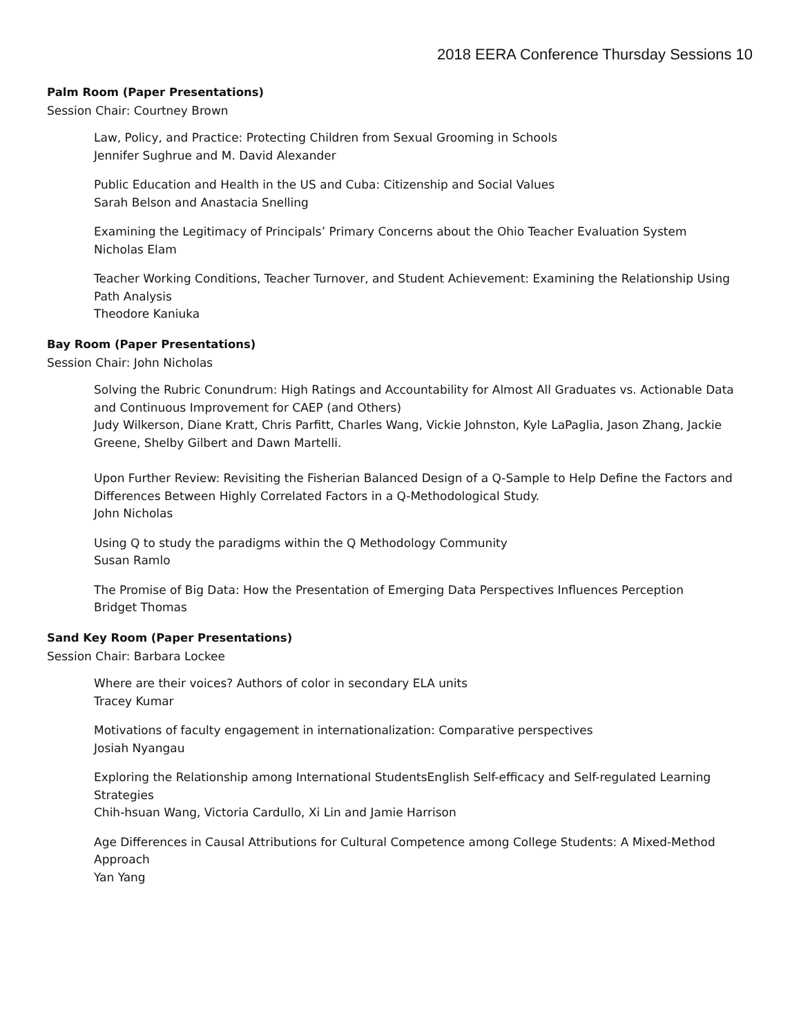2018 EERA Conference Thursday Sessions 10
Palm Room (Paper Presentations)
Session Chair: Courtney Brown
Law, Policy, and Practice: Protecting Children from Sexual Grooming in Schools
Jennifer Sughrue and M. David Alexander
Public Education and Health in the US and Cuba: Citizenship and Social Values
Sarah Belson and Anastacia Snelling
Examining the Legitimacy of Principals’ Primary Concerns about the Ohio Teacher Evaluation System
Nicholas Elam
Teacher Working Conditions, Teacher Turnover, and Student Achievement: Examining the Relationship Using Path Analysis
Theodore Kaniuka
Bay Room (Paper Presentations)
Session Chair: John Nicholas
Solving the Rubric Conundrum: High Ratings and Accountability for Almost All Graduates vs. Actionable Data and Continuous Improvement for CAEP (and Others)
Judy Wilkerson, Diane Kratt, Chris Parfitt, Charles Wang, Vickie Johnston, Kyle LaPaglia, Jason Zhang, Jackie Greene, Shelby Gilbert and Dawn Martelli.
Upon Further Review: Revisiting the Fisherian Balanced Design of a Q-Sample to Help Define the Factors and Differences Between Highly Correlated Factors in a Q-Methodological Study.
John Nicholas
Using Q to study the paradigms within the Q Methodology Community
Susan Ramlo
The Promise of Big Data: How the Presentation of Emerging Data Perspectives Influences Perception
Bridget Thomas
Sand Key Room (Paper Presentations)
Session Chair: Barbara Lockee
Where are their voices? Authors of color in secondary ELA units
Tracey Kumar
Motivations of faculty engagement in internationalization: Comparative perspectives
Josiah Nyangau
Exploring the Relationship among International StudentsEnglish Self-efficacy and Self-regulated Learning Strategies
Chih-hsuan Wang, Victoria Cardullo, Xi Lin and Jamie Harrison
Age Differences in Causal Attributions for Cultural Competence among College Students: A Mixed-Method Approach
Yan Yang